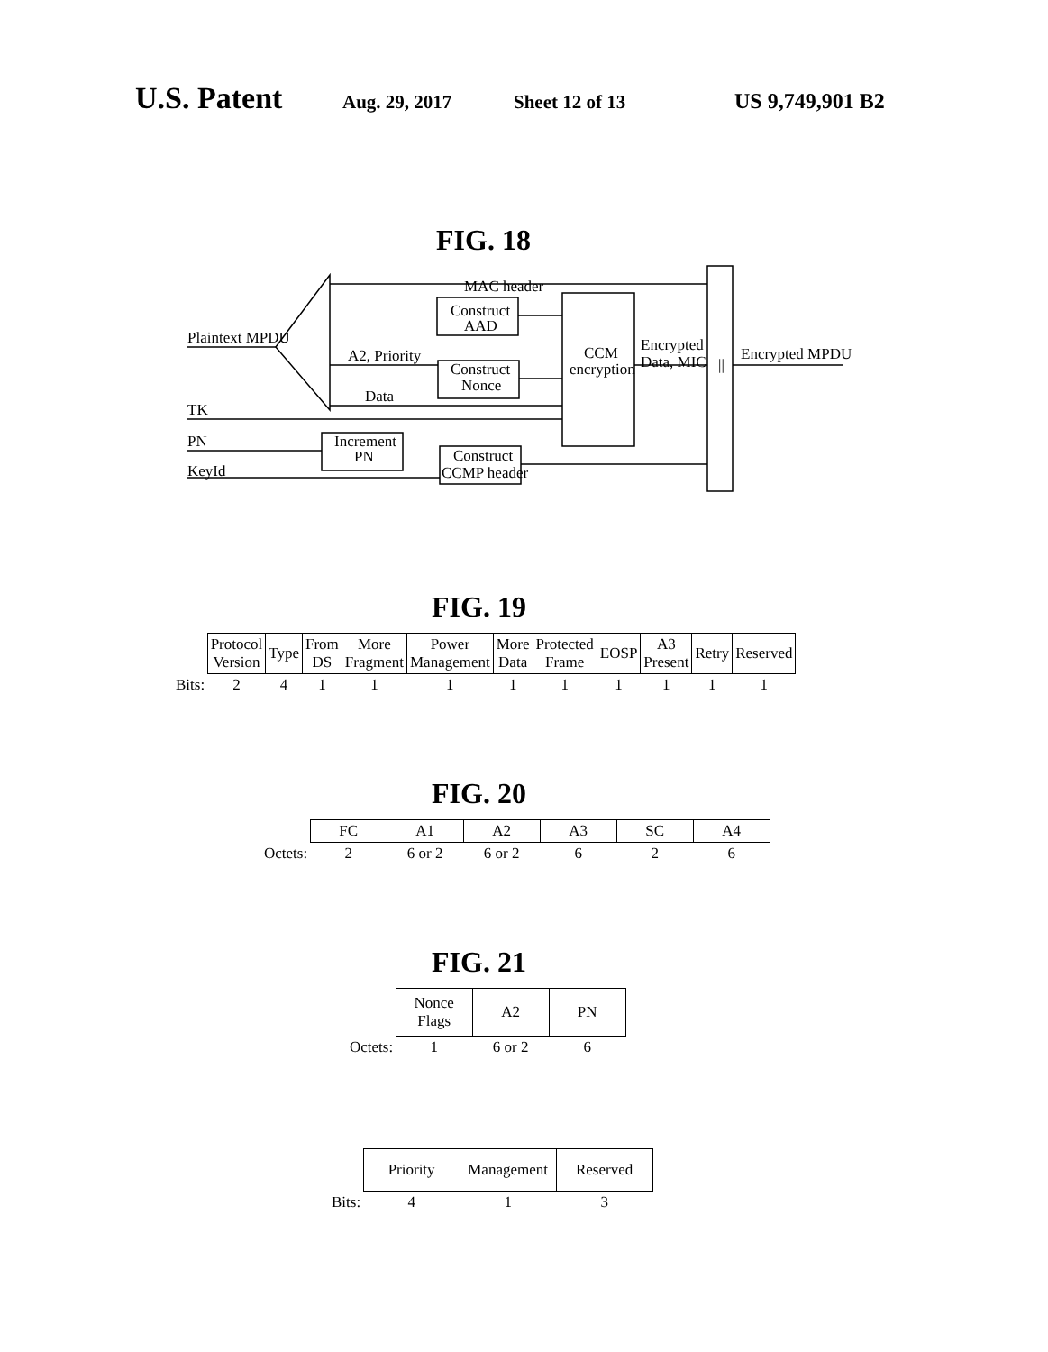U.S. Patent Aug. 29, 2017 Sheet 12 of 13 US 9,749,901 B2
FIG. 18
MAC header
Plaintext MPDU
Construct
AAD
A2, Priority
Construct
Nonce
Data
TK
PN
KeyId
Increment
PN
Construct
CCMP header
CCM
encryption
Encrypted
Data, MIC
||
Encrypted MPDU
FIG. 19
| | Protocol Version | Type | From DS | More Fragment | Power Management | More Data | Protected Frame | EOSP | A3 Present | Retry | Reserved |
| Bits: | 2 | 4 | 1 | 1 | 1 | 1 | 1 | 1 | 1 | 1 | 1 |
FIG. 20
| | FC | A1 | A2 | A3 | SC | A4 |
| Octets: | 2 | 6 or 2 | 6 or 2 | 6 | 2 | 6 |
FIG. 21
| | Nonce Flags | A2 | PN |
| Octets: | 1 | 6 or 2 | 6 |
| | Priority | Management | Reserved |
| Bits: | 4 | 1 | 3 |